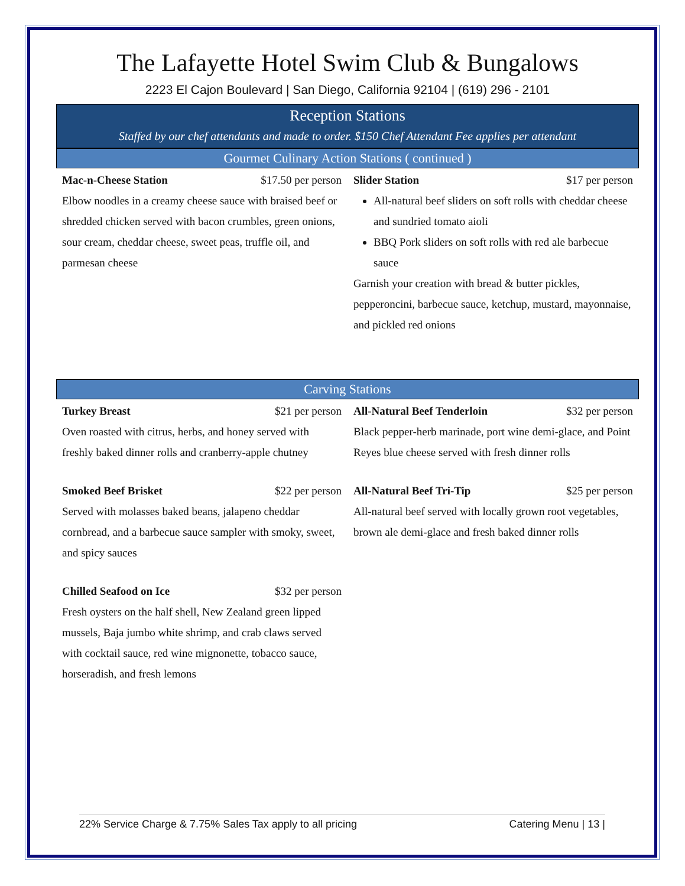The Lafayette Hotel Swim Club & Bungalows
2223 El Cajon Boulevard | San Diego, California 92104 | (619) 296 - 2101
Reception Stations
Staffed by our chef attendants and made to order. $150 Chef Attendant Fee applies per attendant
Gourmet Culinary Action Stations ( continued )
Mac-n-Cheese Station $17.50 per person
Elbow noodles in a creamy cheese sauce with braised beef or shredded chicken served with bacon crumbles, green onions, sour cream, cheddar cheese, sweet peas, truffle oil, and parmesan cheese
Slider Station $17 per person
All-natural beef sliders on soft rolls with cheddar cheese and sundried tomato aioli
BBQ Pork sliders on soft rolls with red ale barbecue sauce
Garnish your creation with bread & butter pickles, pepperoncini, barbecue sauce, ketchup, mustard, mayonnaise, and pickled red onions
Carving Stations
Turkey Breast $21 per person
Oven roasted with citrus, herbs, and honey served with freshly baked dinner rolls and cranberry-apple chutney
Smoked Beef Brisket $22 per person
Served with molasses baked beans, jalapeno cheddar cornbread, and a barbecue sauce sampler with smoky, sweet, and spicy sauces
Chilled Seafood on Ice $32 per person
Fresh oysters on the half shell, New Zealand green lipped mussels, Baja jumbo white shrimp, and crab claws served with cocktail sauce, red wine mignonette, tobacco sauce, horseradish, and fresh lemons
All-Natural Beef Tenderloin $32 per person
Black pepper-herb marinade, port wine demi-glace, and Point Reyes blue cheese served with fresh dinner rolls
All-Natural Beef Tri-Tip $25 per person
All-natural beef served with locally grown root vegetables, brown ale demi-glace and fresh baked dinner rolls
22% Service Charge & 7.75% Sales Tax apply to all pricing Catering Menu | 13 |